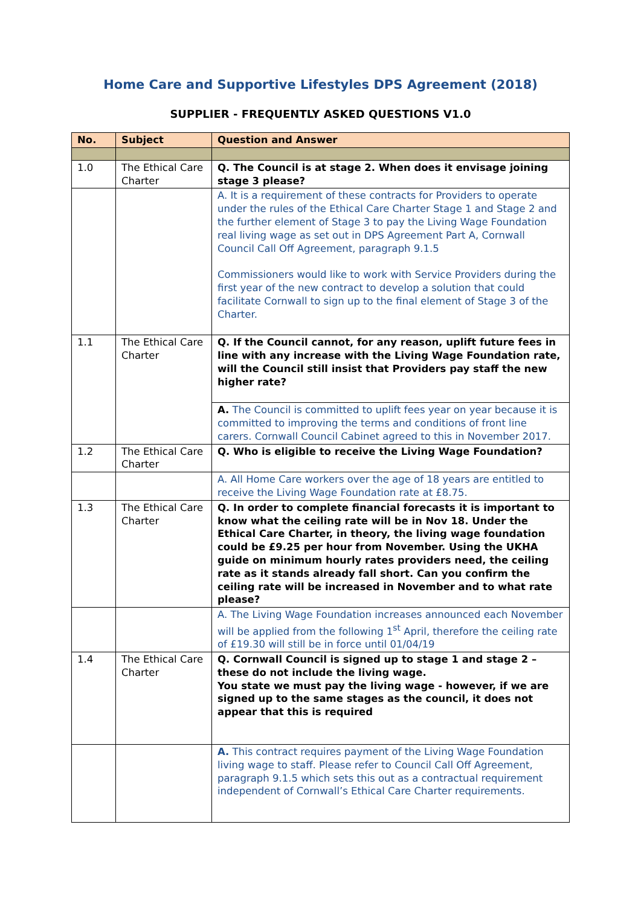Home Care and Supportive Lifestyles DPS Agreement (2018)
SUPPLIER - FREQUENTLY ASKED QUESTIONS V1.0
| No. | Subject | Question and Answer |
| --- | --- | --- |
| 1.0 | The Ethical Care Charter | Q. The Council is at stage 2. When does it envisage joining stage 3 please? |
| | | A. It is a requirement of these contracts for Providers to operate under the rules of the Ethical Care Charter Stage 1 and Stage 2 and the further element of Stage 3 to pay the Living Wage Foundation real living wage as set out in DPS Agreement Part A, Cornwall Council Call Off Agreement, paragraph 9.1.5 Commissioners would like to work with Service Providers during the first year of the new contract to develop a solution that could facilitate Cornwall to sign up to the final element of Stage 3 of the Charter. |
| 1.1 | The Ethical Care Charter | Q. If the Council cannot, for any reason, uplift future fees in line with any increase with the Living Wage Foundation rate, will the Council still insist that Providers pay staff the new higher rate? |
| | | A. The Council is committed to uplift fees year on year because it is committed to improving the terms and conditions of front line carers. Cornwall Council Cabinet agreed to this in November 2017. |
| 1.2 | The Ethical Care Charter | Q. Who is eligible to receive the Living Wage Foundation? |
| | | A. All Home Care workers over the age of 18 years are entitled to receive the Living Wage Foundation rate at £8.75. |
| 1.3 | The Ethical Care Charter | Q. In order to complete financial forecasts it is important to know what the ceiling rate will be in Nov 18. Under the Ethical Care Charter, in theory, the living wage foundation could be £9.25 per hour from November. Using the UKHA guide on minimum hourly rates providers need, the ceiling rate as it stands already fall short. Can you confirm the ceiling rate will be increased in November and to what rate please? |
| | | A. The Living Wage Foundation increases announced each November will be applied from the following 1<sup>st</sup> April, therefore the ceiling rate of £19.30 will still be in force until 01/04/19 |
| 1.4 | The Ethical Care Charter | Q. Cornwall Council is signed up to stage 1 and stage 2 – these do not include the living wage. You state we must pay the living wage - however, if we are signed up to the same stages as the council, it does not appear that this is required |
| | | A. This contract requires payment of the Living Wage Foundation living wage to staff. Please refer to Council Call Off Agreement, paragraph 9.1.5 which sets this out as a contractual requirement independent of Cornwall’s Ethical Care Charter requirements. |